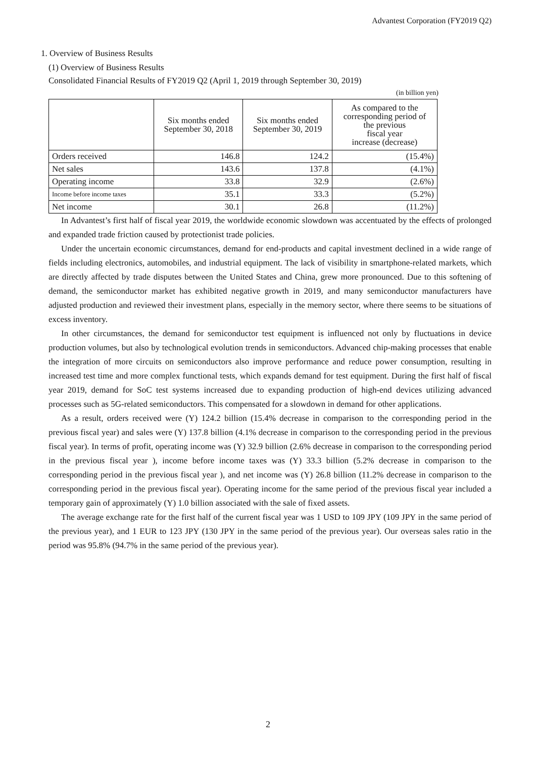Advantest Corporation (FY2019 Q2)
1. Overview of Business Results
(1) Overview of Business Results
Consolidated Financial Results of FY2019 Q2 (April 1, 2019 through September 30, 2019)
(in billion yen)
| | Six months ended September 30, 2018 | Six months ended September 30, 2019 | As compared to the corresponding period of the previous fiscal year increase (decrease) |
| --- | --- | --- | --- |
| Orders received | 146.8 | 124.2 | (15.4%) |
| Net sales | 143.6 | 137.8 | (4.1%) |
| Operating income | 33.8 | 32.9 | (2.6%) |
| Income before income taxes | 35.1 | 33.3 | (5.2%) |
| Net income | 30.1 | 26.8 | (11.2%) |
In Advantest’s first half of fiscal year 2019, the worldwide economic slowdown was accentuated by the effects of prolonged and expanded trade friction caused by protectionist trade policies.
Under the uncertain economic circumstances, demand for end-products and capital investment declined in a wide range of fields including electronics, automobiles, and industrial equipment. The lack of visibility in smartphone-related markets, which are directly affected by trade disputes between the United States and China, grew more pronounced. Due to this softening of demand, the semiconductor market has exhibited negative growth in 2019, and many semiconductor manufacturers have adjusted production and reviewed their investment plans, especially in the memory sector, where there seems to be situations of excess inventory.
In other circumstances, the demand for semiconductor test equipment is influenced not only by fluctuations in device production volumes, but also by technological evolution trends in semiconductors. Advanced chip-making processes that enable the integration of more circuits on semiconductors also improve performance and reduce power consumption, resulting in increased test time and more complex functional tests, which expands demand for test equipment. During the first half of fiscal year 2019, demand for SoC test systems increased due to expanding production of high-end devices utilizing advanced processes such as 5G-related semiconductors. This compensated for a slowdown in demand for other applications.
As a result, orders received were (Y) 124.2 billion (15.4% decrease in comparison to the corresponding period in the previous fiscal year) and sales were (Y) 137.8 billion (4.1% decrease in comparison to the corresponding period in the previous fiscal year). In terms of profit, operating income was (Y) 32.9 billion (2.6% decrease in comparison to the corresponding period in the previous fiscal year ), income before income taxes was (Y) 33.3 billion (5.2% decrease in comparison to the corresponding period in the previous fiscal year ), and net income was (Y) 26.8 billion (11.2% decrease in comparison to the corresponding period in the previous fiscal year). Operating income for the same period of the previous fiscal year included a temporary gain of approximately (Y) 1.0 billion associated with the sale of fixed assets.
The average exchange rate for the first half of the current fiscal year was 1 USD to 109 JPY (109 JPY in the same period of the previous year), and 1 EUR to 123 JPY (130 JPY in the same period of the previous year). Our overseas sales ratio in the period was 95.8% (94.7% in the same period of the previous year).
2